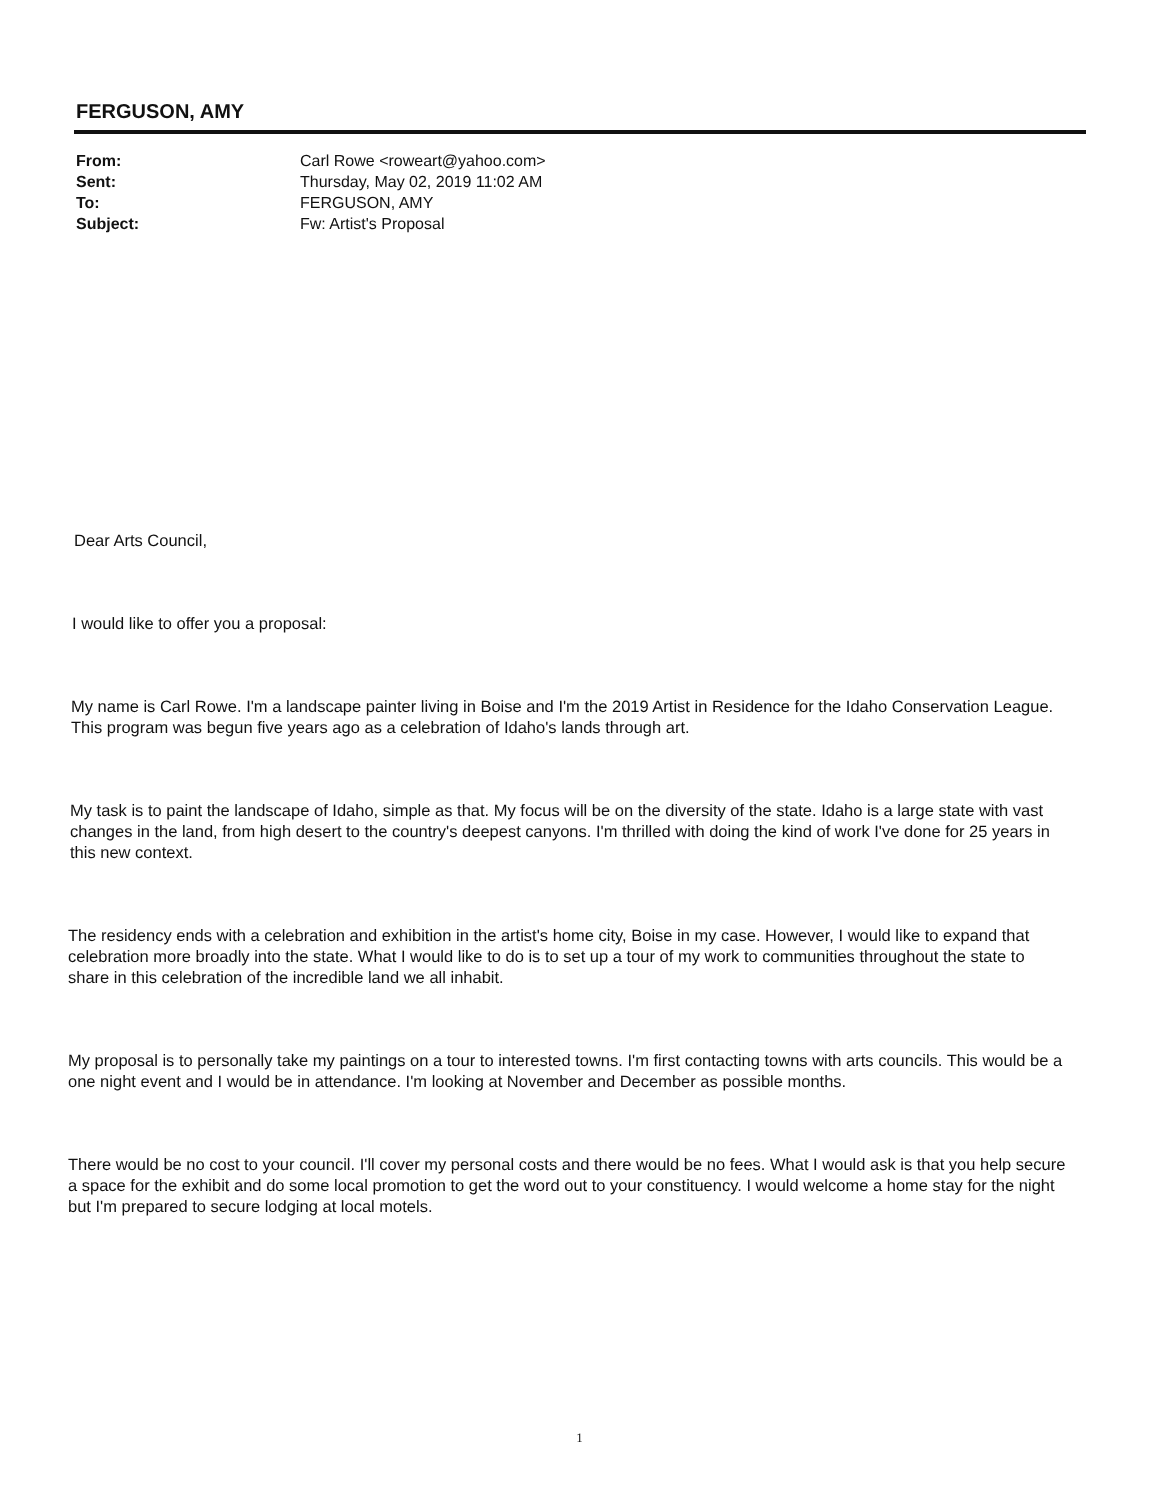FERGUSON, AMY
| From: | Carl Rowe <roweart@yahoo.com> |
| Sent: | Thursday, May 02, 2019 11:02 AM |
| To: | FERGUSON, AMY |
| Subject: | Fw: Artist's Proposal |
Dear Arts Council,
I would like to offer you a proposal:
My name is Carl Rowe. I'm a landscape painter living in Boise and I'm the 2019 Artist in Residence for the Idaho Conservation League. This program was begun five years ago as a celebration of Idaho's lands through art.
My task is to paint the landscape of Idaho, simple as that. My focus will be on the diversity of the state. Idaho is a large state with vast changes in the land, from high desert to the country's deepest canyons. I'm thrilled with doing the kind of work I've done for 25 years in this new context.
The residency ends with a celebration and exhibition in the artist's home city, Boise in my case. However, I would like to expand that celebration more broadly into the state. What I would like to do is to set up a tour of my work to communities throughout the state to share in this celebration of the incredible land we all inhabit.
My proposal is to personally take my paintings on a tour to interested towns. I'm first contacting towns with arts councils. This would be a one night event and I would be in attendance. I'm looking at November and December as possible months.
There would be no cost to your council. I'll cover my personal costs and there would be no fees. What I would ask is that you help secure a space for the exhibit and do some local promotion to get the word out to your constituency. I would welcome a home stay for the night but I'm prepared to secure lodging at local motels.
1